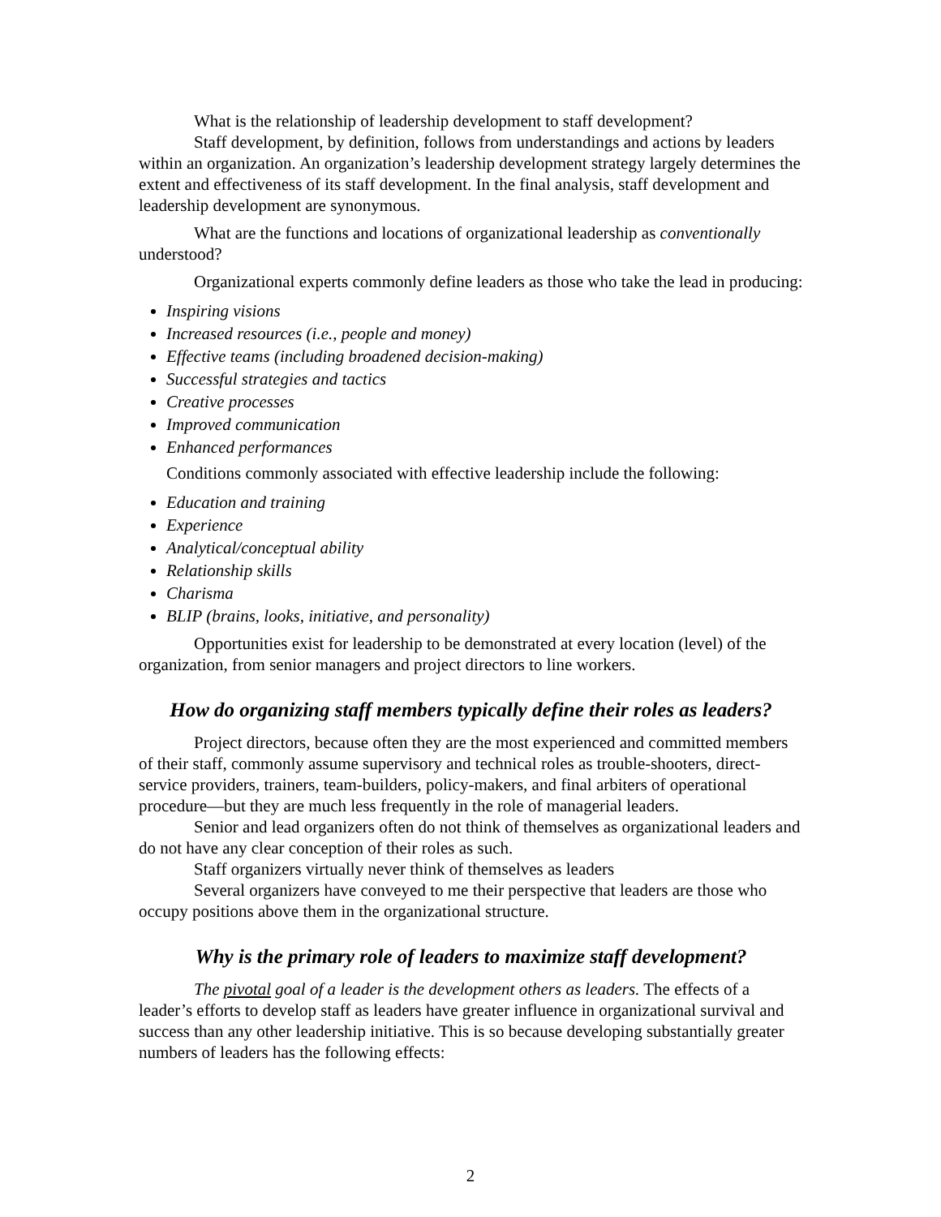What is the relationship of leadership development to staff development?
Staff development, by definition, follows from understandings and actions by leaders within an organization. An organization’s leadership development strategy largely determines the extent and effectiveness of its staff development. In the final analysis, staff development and leadership development are synonymous.
What are the functions and locations of organizational leadership as conventionally understood?
Organizational experts commonly define leaders as those who take the lead in producing:
Inspiring visions
Increased resources (i.e., people and money)
Effective teams (including broadened decision-making)
Successful strategies and tactics
Creative processes
Improved communication
Enhanced performances
Conditions commonly associated with effective leadership include the following:
Education and training
Experience
Analytical/conceptual ability
Relationship skills
Charisma
BLIP (brains, looks, initiative, and personality)
Opportunities exist for leadership to be demonstrated at every location (level) of the organization, from senior managers and project directors to line workers.
How do organizing staff members typically define their roles as leaders?
Project directors, because often they are the most experienced and committed members of their staff, commonly assume supervisory and technical roles as trouble-shooters, direct-service providers, trainers, team-builders, policy-makers, and final arbiters of operational procedure—but they are much less frequently in the role of managerial leaders.
Senior and lead organizers often do not think of themselves as organizational leaders and do not have any clear conception of their roles as such.
Staff organizers virtually never think of themselves as leaders
Several organizers have conveyed to me their perspective that leaders are those who occupy positions above them in the organizational structure.
Why is the primary role of leaders to maximize staff development?
The pivotal goal of a leader is the development others as leaders. The effects of a leader’s efforts to develop staff as leaders have greater influence in organizational survival and success than any other leadership initiative. This is so because developing substantially greater numbers of leaders has the following effects:
2